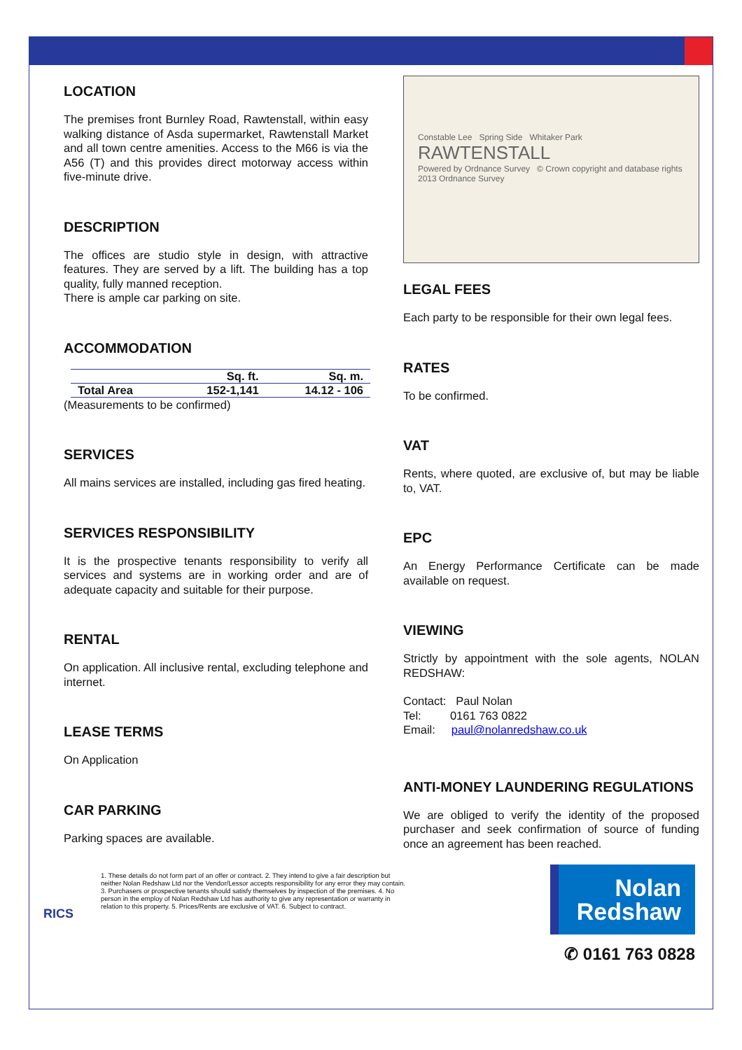LOCATION
The premises front Burnley Road, Rawtenstall, within easy walking distance of Asda supermarket, Rawtenstall Market and all town centre amenities. Access to the M66 is via the A56 (T) and this provides direct motorway access within five-minute drive.
DESCRIPTION
The offices are studio style in design, with attractive features. They are served by a lift. The building has a top quality, fully manned reception.
There is ample car parking on site.
ACCOMMODATION
| | Sq. ft. | Sq. m. |
| --- | --- | --- |
| Total Area | 152-1,141 | 14.12 - 106 |
(Measurements to be confirmed)
SERVICES
All mains services are installed, including gas fired heating.
SERVICES RESPONSIBILITY
It is the prospective tenants responsibility to verify all services and systems are in working order and are of adequate capacity and suitable for their purpose.
RENTAL
On application. All inclusive rental, excluding telephone and internet.
LEASE TERMS
On Application
CAR PARKING
Parking spaces are available.
Constable Lee Spring Side Whitaker Park RAWTENSTALL
Powered by Ordnance Survey © Crown copyright and database rights 2013 Ordnance Survey
LEGAL FEES
Each party to be responsible for their own legal fees.
RATES
To be confirmed.
VAT
Rents, where quoted, are exclusive of, but may be liable to, VAT.
EPC
An Energy Performance Certificate can be made available on request.
VIEWING
Strictly by appointment with the sole agents, NOLAN REDSHAW:
Contact: Paul Nolan
Tel: 0161 763 0822
Email: paul@nolanredshaw.co.uk
ANTI-MONEY LAUNDERING REGULATIONS
We are obliged to verify the identity of the proposed purchaser and seek confirmation of source of funding once an agreement has been reached.
RICS
1. These details do not form part of an offer or contract. 2. They intend to give a fair description but neither Nolan Redshaw Ltd nor the Vendor/Lessor accepts responsibility for any error they may contain. 3. Purchasers or prospective tenants should satisfy themselves by inspection of the premises. 4. No person in the employ of Nolan Redshaw Ltd has authority to give any representation or warranty in relation to this property. 5. Prices/Rents are exclusive of VAT. 6. Subject to contract.
Nolan
Redshaw
✆ 0161 763 0828